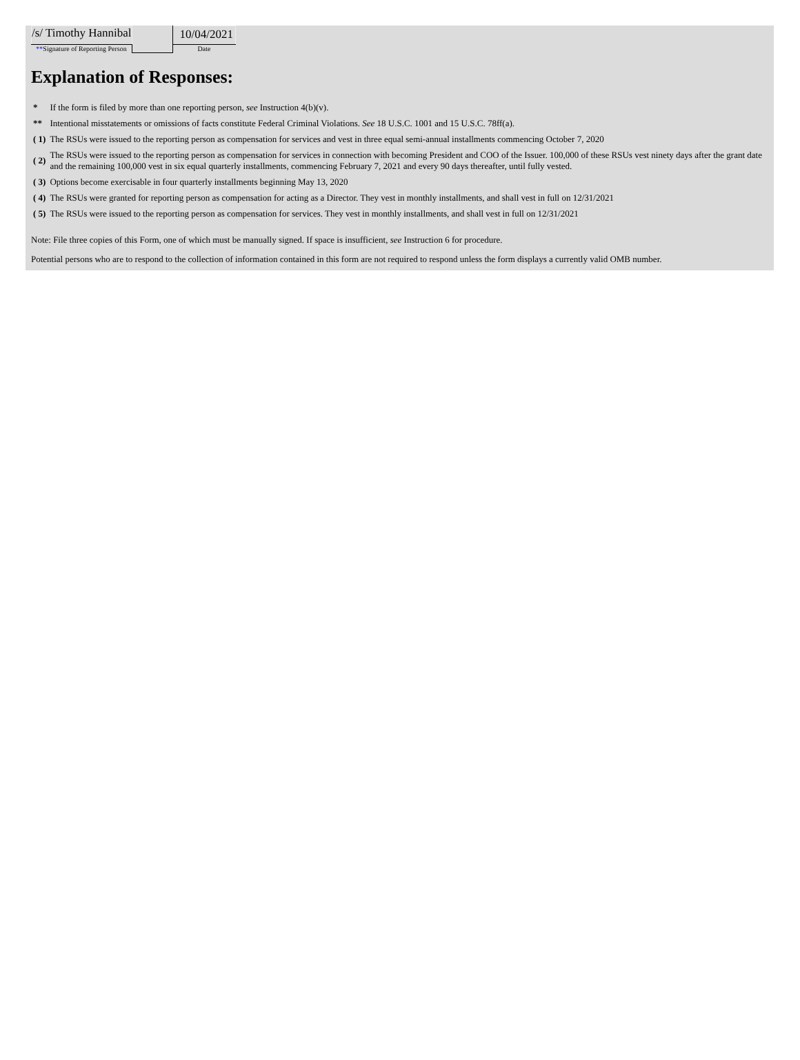| /s/ Timothy Hannibal | | 10/04/2021 |
| ** Signature of Reporting Person | | Date |
Explanation of Responses:
| * | If the form is filed by more than one reporting person, see Instruction 4(b)(v). |
| ** | Intentional misstatements or omissions of facts constitute Federal Criminal Violations. See 18 U.S.C. 1001 and 15 U.S.C. 78ff(a). |
| ( 1) | The RSUs were issued to the reporting person as compensation for services and vest in three equal semi-annual installments commencing October 7, 2020 |
| ( 2) | The RSUs were issued to the reporting person as compensation for services in connection with becoming President and COO of the Issuer. 100,000 of these RSUs vest ninety days after the grant date and the remaining 100,000 vest in six equal quarterly installments, commencing February 7, 2021 and every 90 days thereafter, until fully vested. |
| ( 3) | Options become exercisable in four quarterly installments beginning May 13, 2020 |
| ( 4) | The RSUs were granted for reporting person as compensation for acting as a Director. They vest in monthly installments, and shall vest in full on 12/31/2021 |
| ( 5) | The RSUs were issued to the reporting person as compensation for services. They vest in monthly installments, and shall vest in full on 12/31/2021 |
Note: File three copies of this Form, one of which must be manually signed. If space is insufficient, see Instruction 6 for procedure.
Potential persons who are to respond to the collection of information contained in this form are not required to respond unless the form displays a currently valid OMB number.